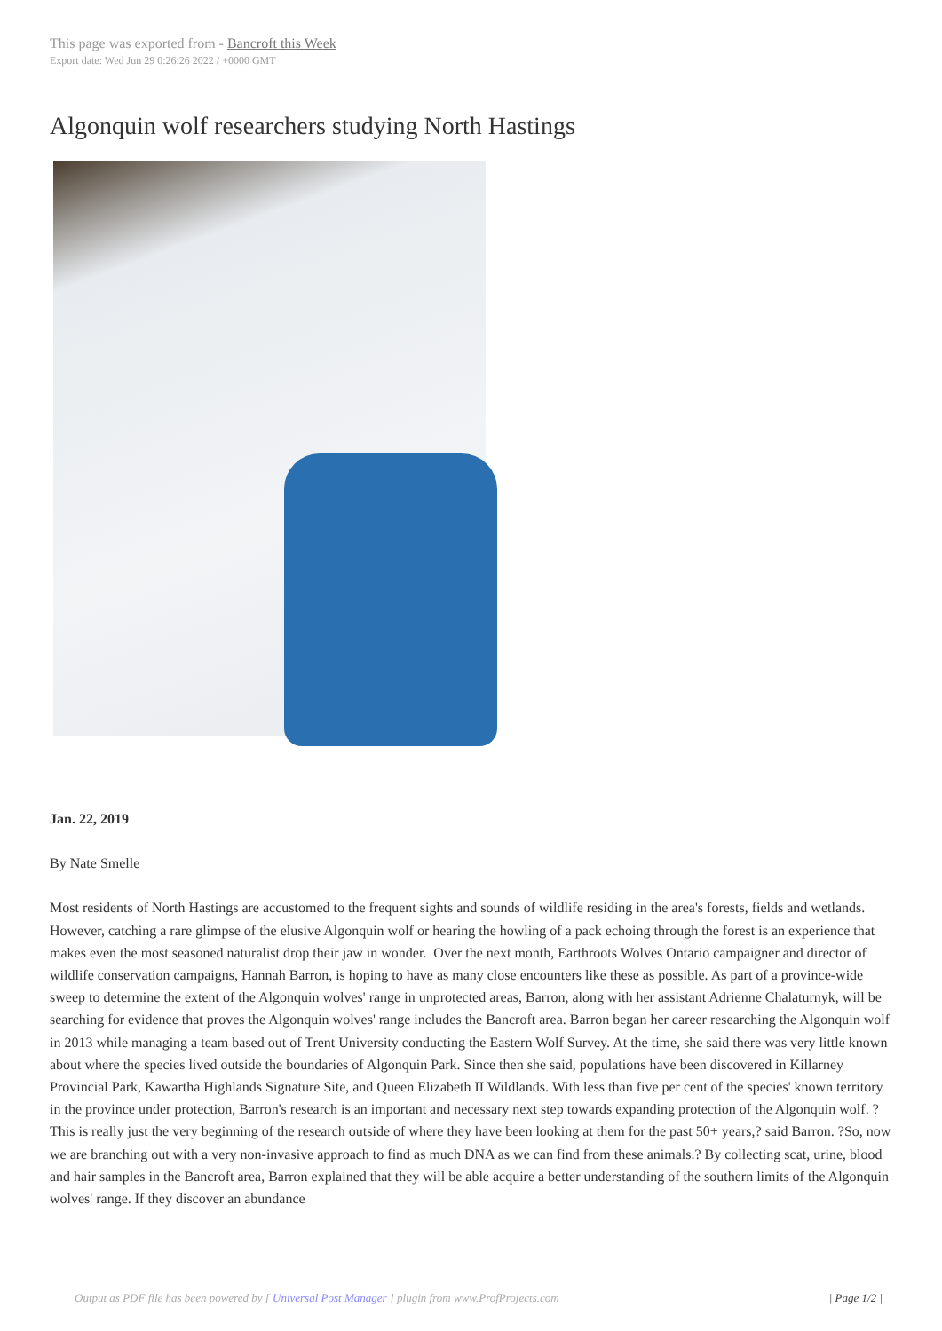This page was exported from - Bancroft this Week
Export date: Wed Jun 29 0:26:26 2022 / +0000 GMT
Algonquin wolf researchers studying North Hastings
Jan. 22, 2019
By Nate Smelle
Most residents of North Hastings are accustomed to the frequent sights and sounds of wildlife residing in the area's forests, fields and wetlands. However, catching a rare glimpse of the elusive Algonquin wolf or hearing the howling of a pack echoing through the forest is an experience that makes even the most seasoned naturalist drop their jaw in wonder. Over the next month, Earthroots Wolves Ontario campaigner and director of wildlife conservation campaigns, Hannah Barron, is hoping to have as many close encounters like these as possible. As part of a province-wide sweep to determine the extent of the Algonquin wolves' range in unprotected areas, Barron, along with her assistant Adrienne Chalaturnyk, will be searching for evidence that proves the Algonquin wolves' range includes the Bancroft area. Barron began her career researching the Algonquin wolf in 2013 while managing a team based out of Trent University conducting the Eastern Wolf Survey. At the time, she said there was very little known about where the species lived outside the boundaries of Algonquin Park. Since then she said, populations have been discovered in Killarney Provincial Park, Kawartha Highlands Signature Site, and Queen Elizabeth II Wildlands. With less than five per cent of the species' known territory in the province under protection, Barron's research is an important and necessary next step towards expanding protection of the Algonquin wolf. ?This is really just the very beginning of the research outside of where they have been looking at them for the past 50+ years,? said Barron. ?So, now we are branching out with a very non-invasive approach to find as much DNA as we can find from these animals.? By collecting scat, urine, blood and hair samples in the Bancroft area, Barron explained that they will be able acquire a better understanding of the southern limits of the Algonquin wolves' range. If they discover an abundance
Output as PDF file has been powered by [ Universal Post Manager ] plugin from www.ProfProjects.com | Page 1/2 |